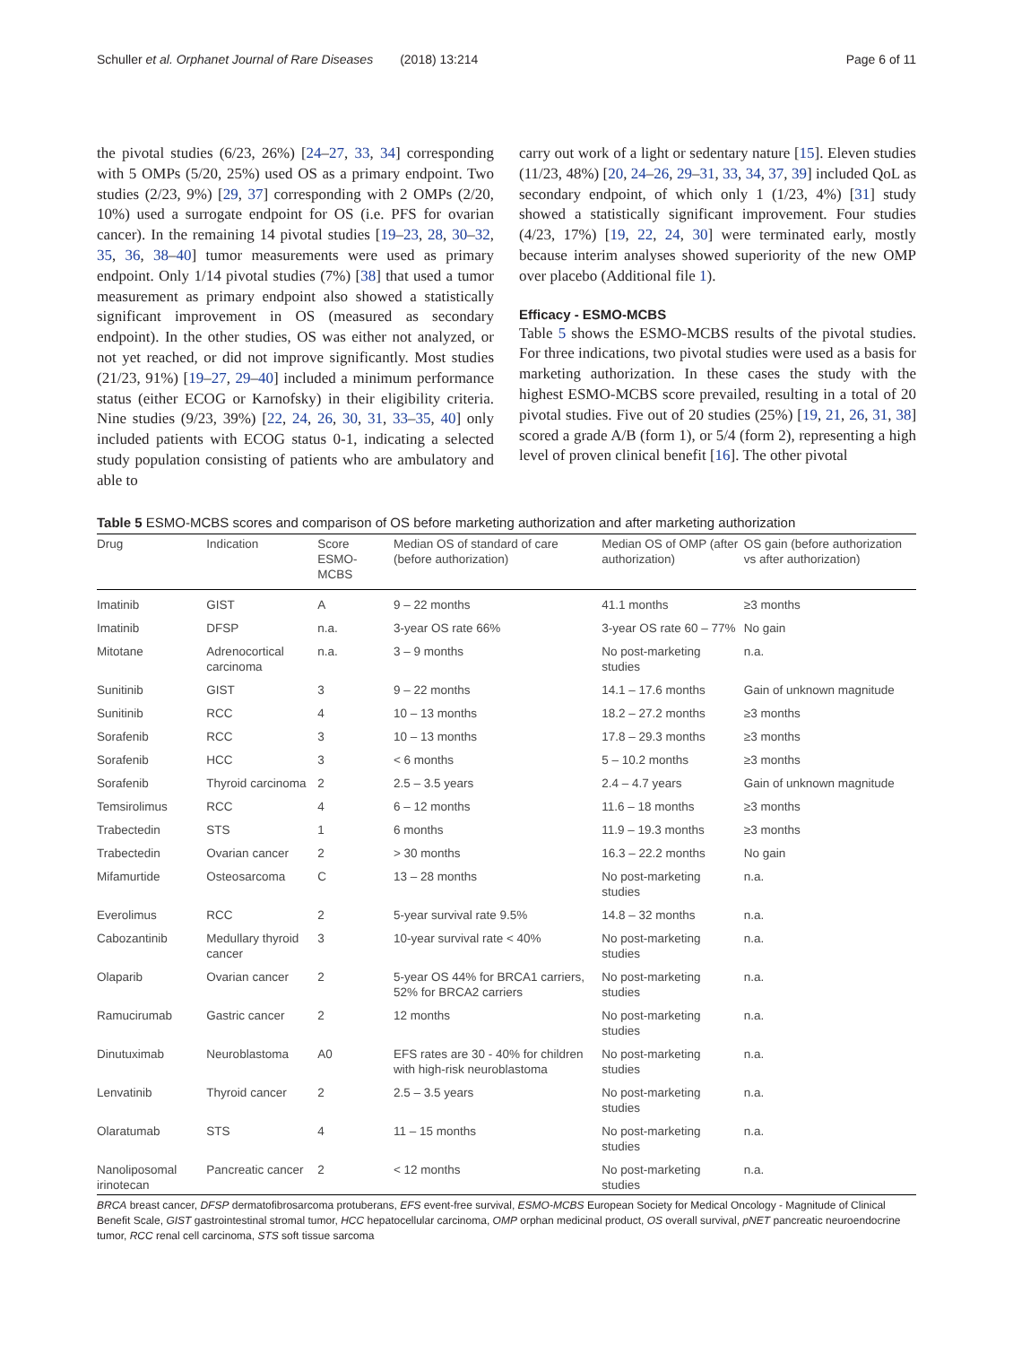Schuller et al. Orphanet Journal of Rare Diseases (2018) 13:214
Page 6 of 11
the pivotal studies (6/23, 26%) [24–27, 33, 34] corresponding with 5 OMPs (5/20, 25%) used OS as a primary endpoint. Two studies (2/23, 9%) [29, 37] corresponding with 2 OMPs (2/20, 10%) used a surrogate endpoint for OS (i.e. PFS for ovarian cancer). In the remaining 14 pivotal studies [19–23, 28, 30–32, 35, 36, 38–40] tumor measurements were used as primary endpoint. Only 1/14 pivotal studies (7%) [38] that used a tumor measurement as primary endpoint also showed a statistically significant improvement in OS (measured as secondary endpoint). In the other studies, OS was either not analyzed, or not yet reached, or did not improve significantly. Most studies (21/23, 91%) [19–27, 29–40] included a minimum performance status (either ECOG or Karnofsky) in their eligibility criteria. Nine studies (9/23, 39%) [22, 24, 26, 30, 31, 33–35, 40] only included patients with ECOG status 0-1, indicating a selected study population consisting of patients who are ambulatory and able to
carry out work of a light or sedentary nature [15]. Eleven studies (11/23, 48%) [20, 24–26, 29–31, 33, 34, 37, 39] included QoL as secondary endpoint, of which only 1 (1/23, 4%) [31] study showed a statistically significant improvement. Four studies (4/23, 17%) [19, 22, 24, 30] were terminated early, mostly because interim analyses showed superiority of the new OMP over placebo (Additional file 1).
Efficacy - ESMO-MCBS
Table 5 shows the ESMO-MCBS results of the pivotal studies. For three indications, two pivotal studies were used as a basis for marketing authorization. In these cases the study with the highest ESMO-MCBS score prevailed, resulting in a total of 20 pivotal studies. Five out of 20 studies (25%) [19, 21, 26, 31, 38] scored a grade A/B (form 1), or 5/4 (form 2), representing a high level of proven clinical benefit [16]. The other pivotal
Table 5 ESMO-MCBS scores and comparison of OS before marketing authorization and after marketing authorization
| Drug | Indication | Score ESMO-MCBS | Median OS of standard of care (before authorization) | Median OS of OMP (after authorization) | OS gain (before authorization vs after authorization) |
| --- | --- | --- | --- | --- | --- |
| Imatinib | GIST | A | 9 – 22 months | 41.1 months | ≥3 months |
| Imatinib | DFSP | n.a. | 3-year OS rate 66% | 3-year OS rate 60 – 77% | No gain |
| Mitotane | Adrenocortical carcinoma | n.a. | 3 – 9 months | No post-marketing studies | n.a. |
| Sunitinib | GIST | 3 | 9 – 22 months | 14.1 – 17.6 months | Gain of unknown magnitude |
| Sunitinib | RCC | 4 | 10 – 13 months | 18.2 – 27.2 months | ≥3 months |
| Sorafenib | RCC | 3 | 10 – 13 months | 17.8 – 29.3 months | ≥3 months |
| Sorafenib | HCC | 3 | < 6 months | 5 – 10.2 months | ≥3 months |
| Sorafenib | Thyroid carcinoma | 2 | 2.5 – 3.5 years | 2.4 – 4.7 years | Gain of unknown magnitude |
| Temsirolimus | RCC | 4 | 6 – 12 months | 11.6 – 18 months | ≥3 months |
| Trabectedin | STS | 1 | 6 months | 11.9 – 19.3 months | ≥3 months |
| Trabectedin | Ovarian cancer | 2 | > 30 months | 16.3 – 22.2 months | No gain |
| Mifamurtide | Osteosarcoma | C | 13 – 28 months | No post-marketing studies | n.a. |
| Everolimus | RCC | 2 | 5-year survival rate 9.5% | 14.8 – 32 months | n.a. |
| Cabozantinib | Medullary thyroid cancer | 3 | 10-year survival rate < 40% | No post-marketing studies | n.a. |
| Olaparib | Ovarian cancer | 2 | 5-year OS 44% for BRCA1 carriers, 52% for BRCA2 carriers | No post-marketing studies | n.a. |
| Ramucirumab | Gastric cancer | 2 | 12 months | No post-marketing studies | n.a. |
| Dinutuximab | Neuroblastoma | A0 | EFS rates are 30 - 40% for children with high-risk neuroblastoma | No post-marketing studies | n.a. |
| Lenvatinib | Thyroid cancer | 2 | 2.5 – 3.5 years | No post-marketing studies | n.a. |
| Olaratumab | STS | 4 | 11 – 15 months | No post-marketing studies | n.a. |
| Nanoliposomal irinotecan | Pancreatic cancer | 2 | < 12 months | No post-marketing studies | n.a. |
BRCA breast cancer, DFSP dermatofibrosarcoma protuberans, EFS event-free survival, ESMO-MCBS European Society for Medical Oncology - Magnitude of Clinical Benefit Scale, GIST gastrointestinal stromal tumor, HCC hepatocellular carcinoma, OMP orphan medicinal product, OS overall survival, pNET pancreatic neuroendocrine tumor, RCC renal cell carcinoma, STS soft tissue sarcoma